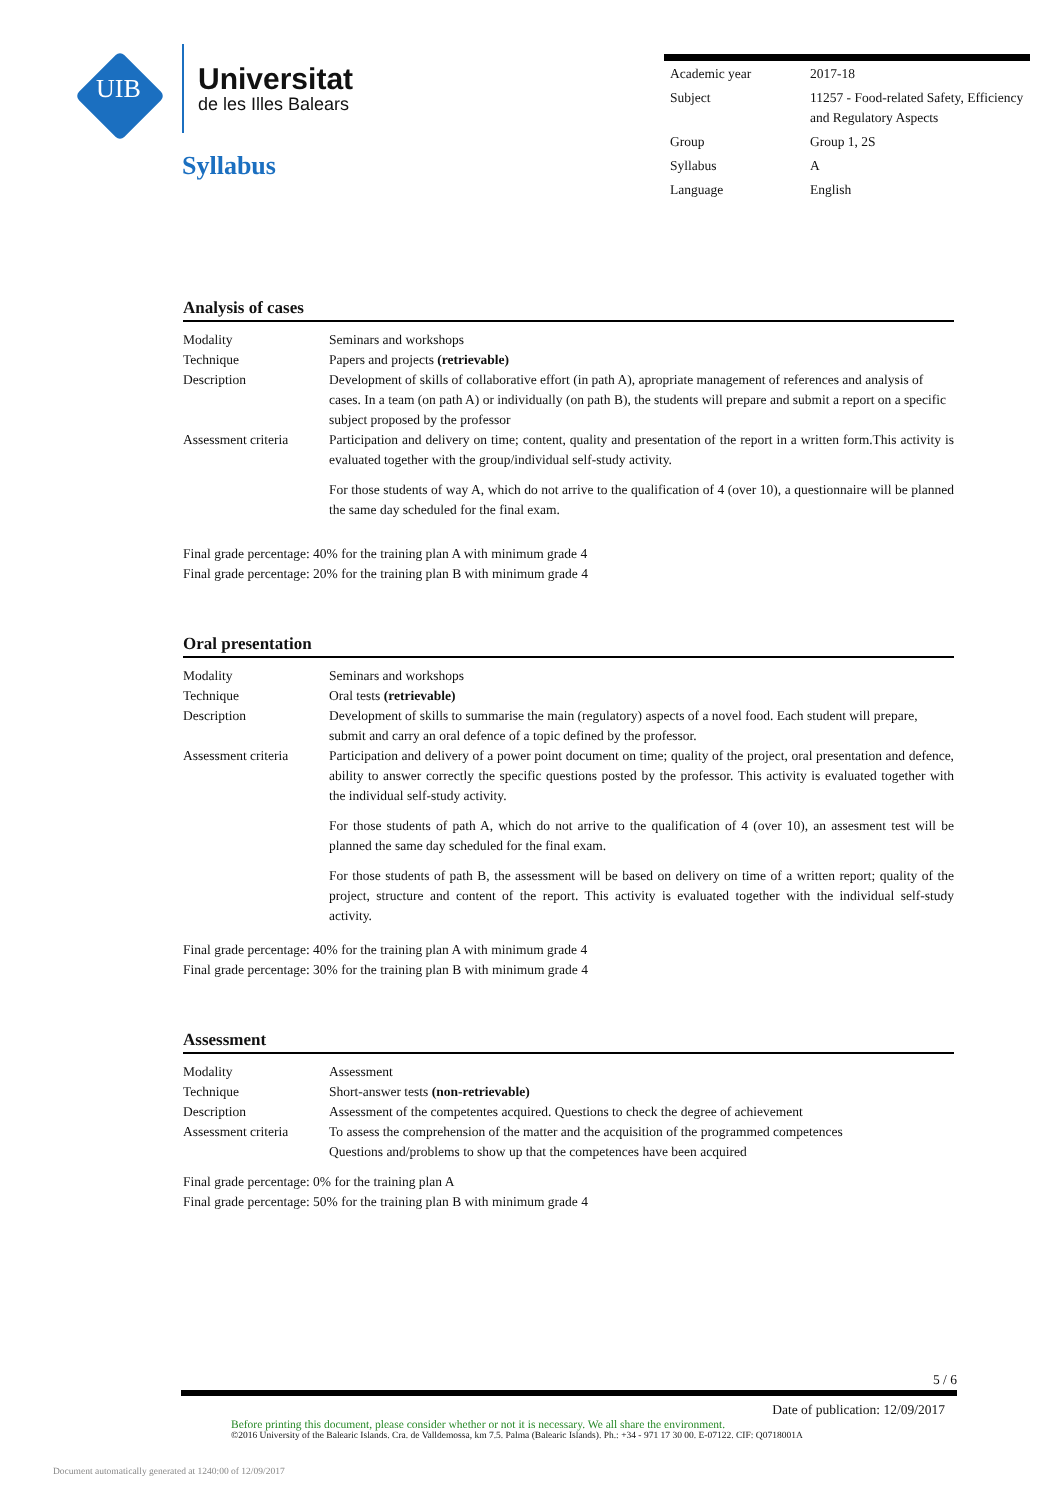UIB
Universitat
de les Illes Balears
Syllabus
| Academic year | 2017-18 |
| Subject | 11257 - Food-related Safety, Efficiency and Regulatory Aspects |
| Group | Group 1, 2S |
| Syllabus | A |
| Language | English |
Analysis of cases
| Modality | Seminars and workshops |
| Technique | Papers and projects (retrievable) |
| Description | Development of skills of collaborative effort (in path A), apropriate management of references and analysis of cases. In a team (on path A) or individually (on path B), the students will prepare and submit a report on a specific subject proposed by the professor |
| Assessment criteria | Participation and delivery on time; content, quality and presentation of the report in a written form.This activity is evaluated together with the group/individual self-study activity. For those students of way A, which do not arrive to the qualification of 4 (over 10), a questionnaire will be planned the same day scheduled for the final exam. |
Final grade percentage: 40% for the training plan A with minimum grade 4
Final grade percentage: 20% for the training plan B with minimum grade 4
Oral presentation
| Modality | Seminars and workshops |
| Technique | Oral tests (retrievable) |
| Description | Development of skills to summarise the main (regulatory) aspects of a novel food. Each student will prepare, submit and carry an oral defence of a topic defined by the professor. |
| Assessment criteria | Participation and delivery of a power point document on time; quality of the project, oral presentation and defence, ability to answer correctly the specific questions posted by the professor. This activity is evaluated together with the individual self-study activity. For those students of path A, which do not arrive to the qualification of 4 (over 10), an assesment test will be planned the same day scheduled for the final exam. For those students of path B, the assessment will be based on delivery on time of a written report; quality of the project, structure and content of the report. This activity is evaluated together with the individual self-study activity. |
Final grade percentage: 40% for the training plan A with minimum grade 4
Final grade percentage: 30% for the training plan B with minimum grade 4
Assessment
| Modality | Assessment |
| Technique | Short-answer tests (non-retrievable) |
| Description | Assessment of the competentes acquired. Questions to check the degree of achievement |
| Assessment criteria | To assess the comprehension of the matter and the acquisition of the programmed competences Questions and/problems to show up that the competences have been acquired |
Final grade percentage: 0% for the training plan A
Final grade percentage: 50% for the training plan B with minimum grade 4
5 / 6
Date of publication: 12/09/2017
Before printing this document, please consider whether or not it is necessary. We all share the environment.
©2016 University of the Balearic Islands. Cra. de Valldemossa, km 7.5. Palma (Balearic Islands). Ph.: +34 - 971 17 30 00. E-07122. CIF: Q0718001A
Document automatically generated at 1240:00 of 12/09/2017